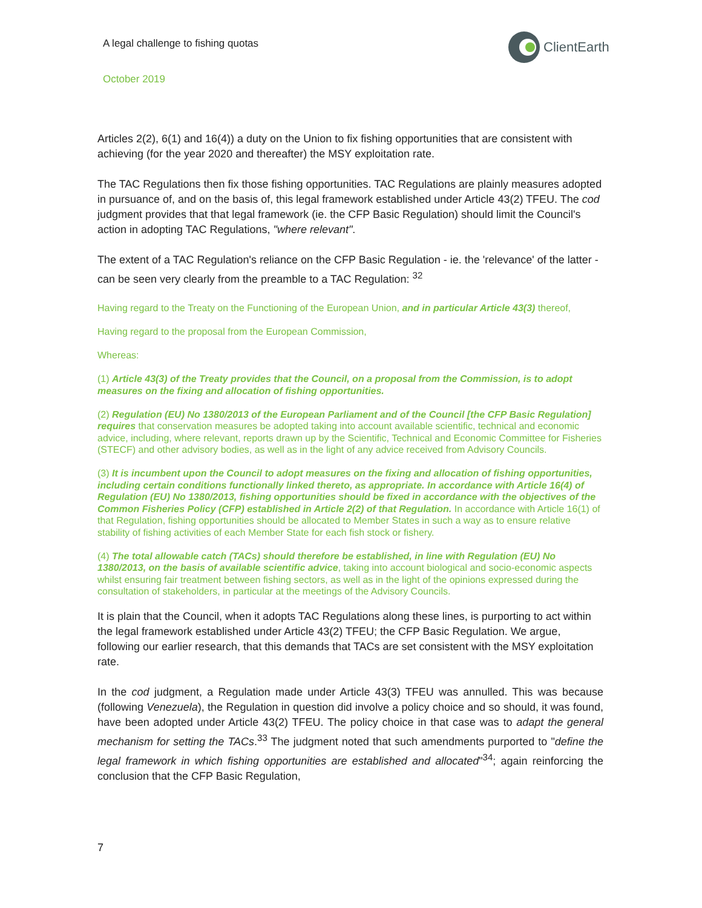A legal challenge to fishing quotas
ClientEarth
October 2019
Articles 2(2), 6(1) and 16(4)) a duty on the Union to fix fishing opportunities that are consistent with achieving (for the year 2020 and thereafter) the MSY exploitation rate.
The TAC Regulations then fix those fishing opportunities. TAC Regulations are plainly measures adopted in pursuance of, and on the basis of, this legal framework established under Article 43(2) TFEU. The cod judgment provides that that legal framework (ie. the CFP Basic Regulation) should limit the Council's action in adopting TAC Regulations, "where relevant".
The extent of a TAC Regulation's reliance on the CFP Basic Regulation - ie. the 'relevance' of the latter - can be seen very clearly from the preamble to a TAC Regulation: <sup>32</sup>
Having regard to the Treaty on the Functioning of the European Union, and in particular Article 43(3) thereof,
Having regard to the proposal from the European Commission,
Whereas:
(1) Article 43(3) of the Treaty provides that the Council, on a proposal from the Commission, is to adopt measures on the fixing and allocation of fishing opportunities.
(2) Regulation (EU) No 1380/2013 of the European Parliament and of the Council [the CFP Basic Regulation] requires that conservation measures be adopted taking into account available scientific, technical and economic advice, including, where relevant, reports drawn up by the Scientific, Technical and Economic Committee for Fisheries (STECF) and other advisory bodies, as well as in the light of any advice received from Advisory Councils.
(3) It is incumbent upon the Council to adopt measures on the fixing and allocation of fishing opportunities, including certain conditions functionally linked thereto, as appropriate. In accordance with Article 16(4) of Regulation (EU) No 1380/2013, fishing opportunities should be fixed in accordance with the objectives of the Common Fisheries Policy (CFP) established in Article 2(2) of that Regulation. In accordance with Article 16(1) of that Regulation, fishing opportunities should be allocated to Member States in such a way as to ensure relative stability of fishing activities of each Member State for each fish stock or fishery.
(4) The total allowable catch (TACs) should therefore be established, in line with Regulation (EU) No 1380/2013, on the basis of available scientific advice, taking into account biological and socio-economic aspects whilst ensuring fair treatment between fishing sectors, as well as in the light of the opinions expressed during the consultation of stakeholders, in particular at the meetings of the Advisory Councils.
It is plain that the Council, when it adopts TAC Regulations along these lines, is purporting to act within the legal framework established under Article 43(2) TFEU; the CFP Basic Regulation. We argue, following our earlier research, that this demands that TACs are set consistent with the MSY exploitation rate.
In the cod judgment, a Regulation made under Article 43(3) TFEU was annulled. This was because (following Venezuela), the Regulation in question did involve a policy choice and so should, it was found, have been adopted under Article 43(2) TFEU. The policy choice in that case was to adapt the general mechanism for setting the TACs.<sup>33</sup> The judgment noted that such amendments purported to "define the legal framework in which fishing opportunities are established and allocated"<sup>34</sup>; again reinforcing the conclusion that the CFP Basic Regulation,
7